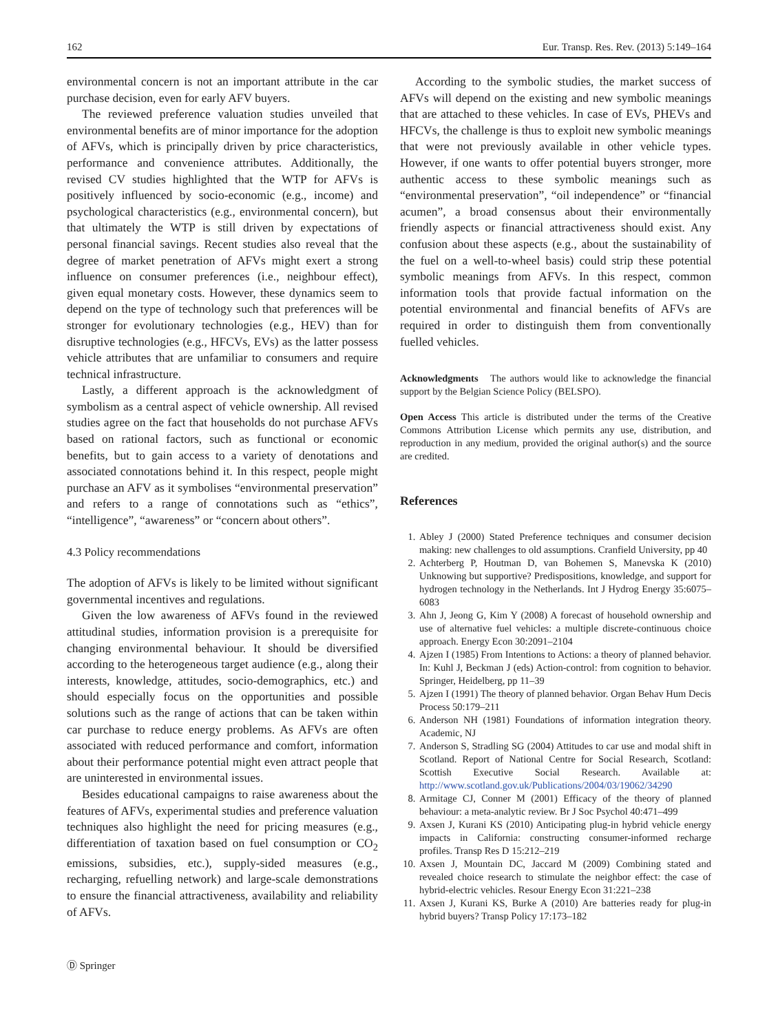162 Eur. Transp. Res. Rev. (2013) 5:149–164
environmental concern is not an important attribute in the car purchase decision, even for early AFV buyers.
The reviewed preference valuation studies unveiled that environmental benefits are of minor importance for the adoption of AFVs, which is principally driven by price characteristics, performance and convenience attributes. Additionally, the revised CV studies highlighted that the WTP for AFVs is positively influenced by socio-economic (e.g., income) and psychological characteristics (e.g., environmental concern), but that ultimately the WTP is still driven by expectations of personal financial savings. Recent studies also reveal that the degree of market penetration of AFVs might exert a strong influence on consumer preferences (i.e., neighbour effect), given equal monetary costs. However, these dynamics seem to depend on the type of technology such that preferences will be stronger for evolutionary technologies (e.g., HEV) than for disruptive technologies (e.g., HFCVs, EVs) as the latter possess vehicle attributes that are unfamiliar to consumers and require technical infrastructure.
Lastly, a different approach is the acknowledgment of symbolism as a central aspect of vehicle ownership. All revised studies agree on the fact that households do not purchase AFVs based on rational factors, such as functional or economic benefits, but to gain access to a variety of denotations and associated connotations behind it. In this respect, people might purchase an AFV as it symbolises “environmental preservation” and refers to a range of connotations such as “ethics”, “intelligence”, “awareness” or “concern about others”.
4.3 Policy recommendations
The adoption of AFVs is likely to be limited without significant governmental incentives and regulations.
Given the low awareness of AFVs found in the reviewed attitudinal studies, information provision is a prerequisite for changing environmental behaviour. It should be diversified according to the heterogeneous target audience (e.g., along their interests, knowledge, attitudes, socio-demographics, etc.) and should especially focus on the opportunities and possible solutions such as the range of actions that can be taken within car purchase to reduce energy problems. As AFVs are often associated with reduced performance and comfort, information about their performance potential might even attract people that are uninterested in environmental issues.
Besides educational campaigns to raise awareness about the features of AFVs, experimental studies and preference valuation techniques also highlight the need for pricing measures (e.g., differentiation of taxation based on fuel consumption or CO<sub>2</sub> emissions, subsidies, etc.), supply-sided measures (e.g., recharging, refuelling network) and large-scale demonstrations to ensure the financial attractiveness, availability and reliability of AFVs.
According to the symbolic studies, the market success of AFVs will depend on the existing and new symbolic meanings that are attached to these vehicles. In case of EVs, PHEVs and HFCVs, the challenge is thus to exploit new symbolic meanings that were not previously available in other vehicle types. However, if one wants to offer potential buyers stronger, more authentic access to these symbolic meanings such as “environmental preservation”, “oil independence” or “financial acumen”, a broad consensus about their environmentally friendly aspects or financial attractiveness should exist. Any confusion about these aspects (e.g., about the sustainability of the fuel on a well-to-wheel basis) could strip these potential symbolic meanings from AFVs. In this respect, common information tools that provide factual information on the potential environmental and financial benefits of AFVs are required in order to distinguish them from conventionally fuelled vehicles.
Acknowledgments The authors would like to acknowledge the financial support by the Belgian Science Policy (BELSPO).
Open Access This article is distributed under the terms of the Creative Commons Attribution License which permits any use, distribution, and reproduction in any medium, provided the original author(s) and the source are credited.
References
1. Abley J (2000) Stated Preference techniques and consumer decision making: new challenges to old assumptions. Cranfield University, pp 40
2. Achterberg P, Houtman D, van Bohemen S, Manevska K (2010) Unknowing but supportive? Predispositions, knowledge, and support for hydrogen technology in the Netherlands. Int J Hydrog Energy 35:6075–6083
3. Ahn J, Jeong G, Kim Y (2008) A forecast of household ownership and use of alternative fuel vehicles: a multiple discrete-continuous choice approach. Energy Econ 30:2091–2104
4. Ajzen I (1985) From Intentions to Actions: a theory of planned behavior. In: Kuhl J, Beckman J (eds) Action-control: from cognition to behavior. Springer, Heidelberg, pp 11–39
5. Ajzen I (1991) The theory of planned behavior. Organ Behav Hum Decis Process 50:179–211
6. Anderson NH (1981) Foundations of information integration theory. Academic, NJ
7. Anderson S, Stradling SG (2004) Attitudes to car use and modal shift in Scotland. Report of National Centre for Social Research, Scotland: Scottish Executive Social Research. Available at: http://www.scotland.gov.uk/Publications/2004/03/19062/34290
8. Armitage CJ, Conner M (2001) Efficacy of the theory of planned behaviour: a meta-analytic review. Br J Soc Psychol 40:471–499
9. Axsen J, Kurani KS (2010) Anticipating plug-in hybrid vehicle energy impacts in California: constructing consumer-informed recharge profiles. Transp Res D 15:212–219
10. Axsen J, Mountain DC, Jaccard M (2009) Combining stated and revealed choice research to stimulate the neighbor effect: the case of hybrid-electric vehicles. Resour Energy Econ 31:221–238
11. Axsen J, Kurani KS, Burke A (2010) Are batteries ready for plug-in hybrid buyers? Transp Policy 17:173–182
Ⓓ Springer